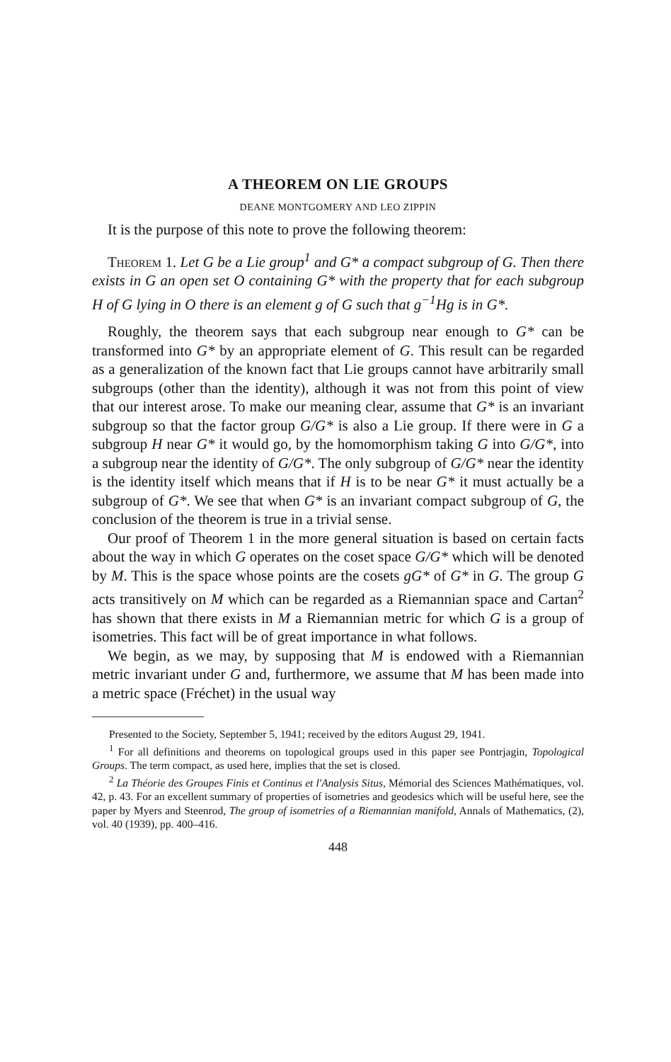A THEOREM ON LIE GROUPS
DEANE MONTGOMERY AND LEO ZIPPIN
It is the purpose of this note to prove the following theorem:
Theorem 1. Let G be a Lie group<sup>1</sup> and G* a compact subgroup of G. Then there exists in G an open set O containing G* with the property that for each subgroup H of G lying in O there is an element g of G such that g<sup>−1</sup>Hg is in G*.
Roughly, the theorem says that each subgroup near enough to G* can be transformed into G* by an appropriate element of G. This result can be regarded as a generalization of the known fact that Lie groups cannot have arbitrarily small subgroups (other than the identity), although it was not from this point of view that our interest arose. To make our meaning clear, assume that G* is an invariant subgroup so that the factor group G/G* is also a Lie group. If there were in G a subgroup H near G* it would go, by the homomorphism taking G into G/G*, into a subgroup near the identity of G/G*. The only subgroup of G/G* near the identity is the identity itself which means that if H is to be near G* it must actually be a subgroup of G*. We see that when G* is an invariant compact subgroup of G, the conclusion of the theorem is true in a trivial sense.
Our proof of Theorem 1 in the more general situation is based on certain facts about the way in which G operates on the coset space G/G* which will be denoted by M. This is the space whose points are the cosets gG* of G* in G. The group G acts transitively on M which can be regarded as a Riemannian space and Cartan<sup>2</sup> has shown that there exists in M a Riemannian metric for which G is a group of isometries. This fact will be of great importance in what follows.
We begin, as we may, by supposing that M is endowed with a Riemannian metric invariant under G and, furthermore, we assume that M has been made into a metric space (Fréchet) in the usual way
Presented to the Society, September 5, 1941; received by the editors August 29, 1941.
<sup>1</sup> For all definitions and theorems on topological groups used in this paper see Pontrjagin, Topological Groups. The term compact, as used here, implies that the set is closed.
<sup>2</sup> La Théorie des Groupes Finis et Continus et l'Analysis Situs, Mémorial des Sciences Mathématiques, vol. 42, p. 43. For an excellent summary of properties of isometries and geodesics which will be useful here, see the paper by Myers and Steenrod, The group of isometries of a Riemannian manifold, Annals of Mathematics, (2), vol. 40 (1939), pp. 400–416.
448